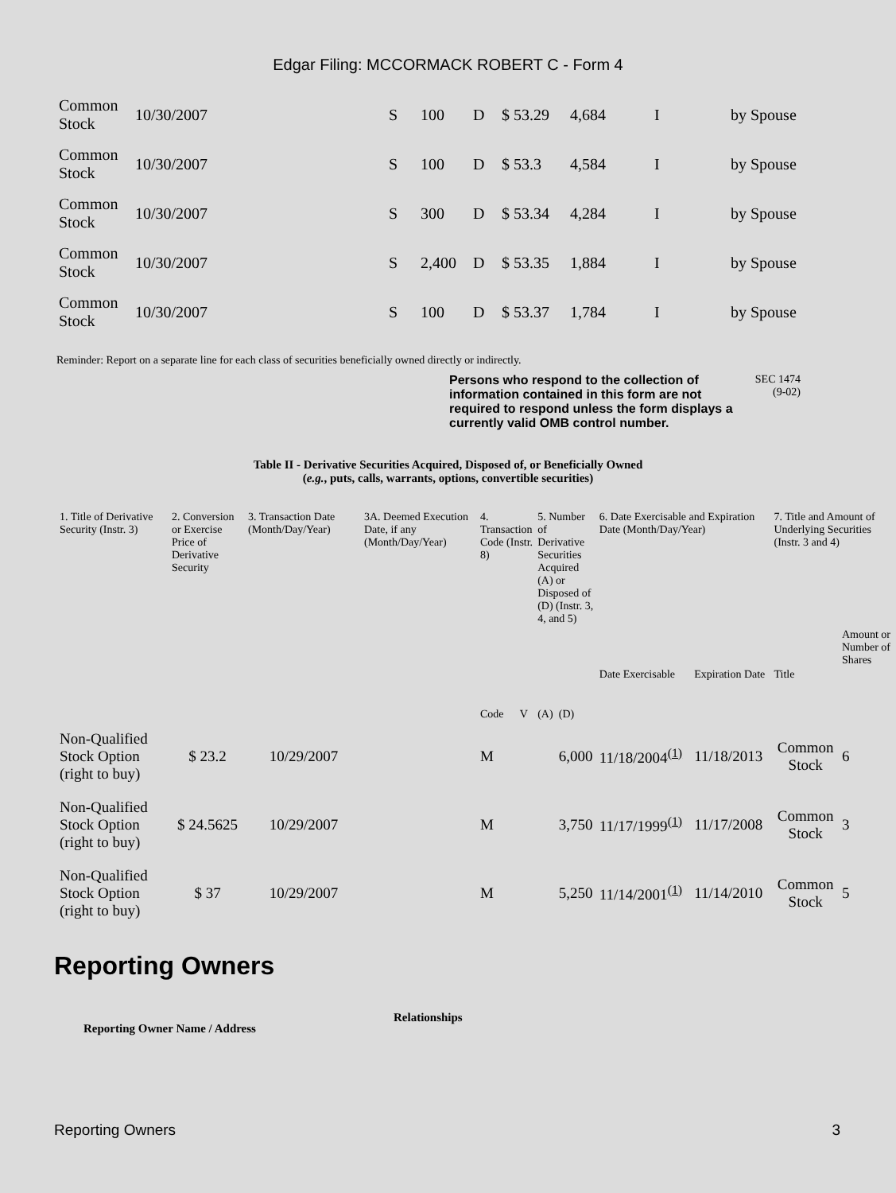Edgar Filing: MCCORMACK ROBERT C - Form 4
| Common Stock | 10/30/2007 | S | 100 | D | $ 53.29 | 4,684 | I | by Spouse |
| Common Stock | 10/30/2007 | S | 100 | D | $ 53.3 | 4,584 | I | by Spouse |
| Common Stock | 10/30/2007 | S | 300 | D | $ 53.34 | 4,284 | I | by Spouse |
| Common Stock | 10/30/2007 | S | 2,400 | D | $ 53.35 | 1,884 | I | by Spouse |
| Common Stock | 10/30/2007 | S | 100 | D | $ 53.37 | 1,784 | I | by Spouse |
Reminder: Report on a separate line for each class of securities beneficially owned directly or indirectly.
Persons who respond to the collection of information contained in this form are not required to respond unless the form displays a currently valid OMB control number. SEC 1474
(9-02)
Table II - Derivative Securities Acquired, Disposed of, or Beneficially Owned
(e.g., puts, calls, warrants, options, convertible securities)
| 1. Title of Derivative Security (Instr. 3) | 2. Conversion or Exercise Price of Derivative Security | 3. Transaction Date (Month/Day/Year) | 3A. Deemed Execution Date, if any (Month/Day/Year) | 4. Transaction Code (Instr. 8) | | 5. Number of Derivative Securities Acquired (A) or Disposed of (D) (Instr. 3, 4, and 5) | | 6. Date Exercisable and Expiration Date (Month/Day/Year) | | 7. Title and Amount of Underlying Securities (Instr. 3 and 4) | |
| --- | --- | --- | --- | --- | --- | --- | --- | --- | --- | --- | --- |
| | | | | Code | V | (A) | (D) | Date Exercisable | Expiration Date | Title | Amount or Number of Shares |
| Non-Qualified Stock Option (right to buy) | $ 23.2 | 10/29/2007 | | M | | | 6,000 | 11/18/2004<sup>(1)</sup> | 11/18/2013 | Common Stock | 6 |
| Non-Qualified Stock Option (right to buy) | $ 24.5625 | 10/29/2007 | | M | | | 3,750 | 11/17/1999<sup>(1)</sup> | 11/17/2008 | Common Stock | 3 |
| Non-Qualified Stock Option (right to buy) | $ 37 | 10/29/2007 | | M | | | 5,250 | 11/14/2001<sup>(1)</sup> | 11/14/2010 | Common Stock | 5 |
Reporting Owners
Reporting Owner Name / Address
Relationships
Reporting Owners 3